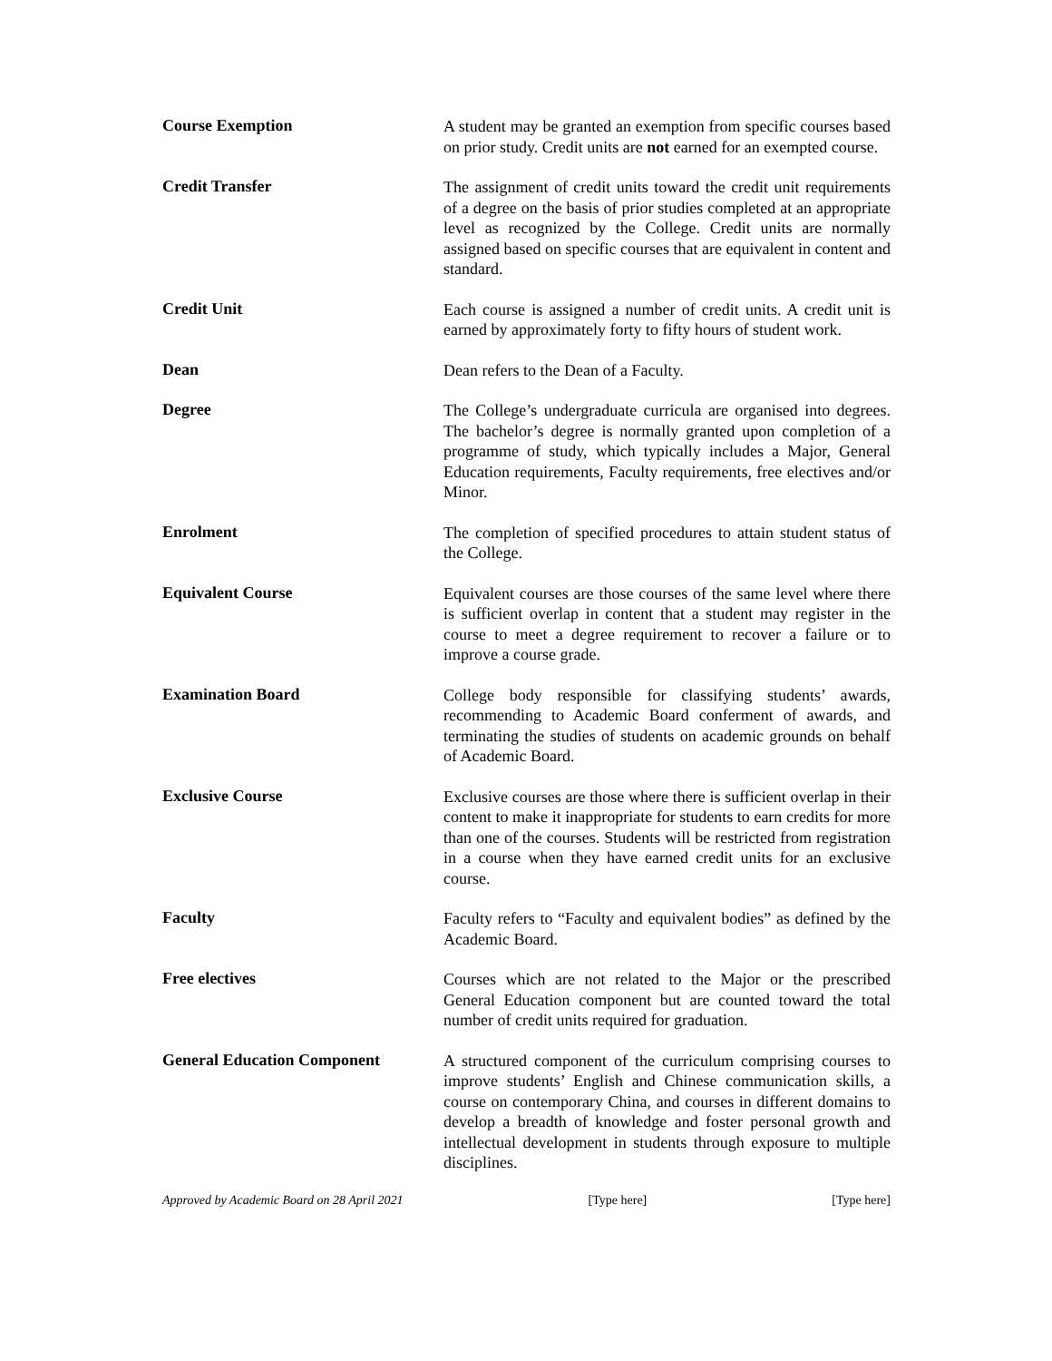Course Exemption
A student may be granted an exemption from specific courses based on prior study. Credit units are not earned for an exempted course.
Credit Transfer
The assignment of credit units toward the credit unit requirements of a degree on the basis of prior studies completed at an appropriate level as recognized by the College. Credit units are normally assigned based on specific courses that are equivalent in content and standard.
Credit Unit
Each course is assigned a number of credit units. A credit unit is earned by approximately forty to fifty hours of student work.
Dean
Dean refers to the Dean of a Faculty.
Degree
The College’s undergraduate curricula are organised into degrees. The bachelor’s degree is normally granted upon completion of a programme of study, which typically includes a Major, General Education requirements, Faculty requirements, free electives and/or Minor.
Enrolment
The completion of specified procedures to attain student status of the College.
Equivalent Course
Equivalent courses are those courses of the same level where there is sufficient overlap in content that a student may register in the course to meet a degree requirement to recover a failure or to improve a course grade.
Examination Board
College body responsible for classifying students’ awards, recommending to Academic Board conferment of awards, and terminating the studies of students on academic grounds on behalf of Academic Board.
Exclusive Course
Exclusive courses are those where there is sufficient overlap in their content to make it inappropriate for students to earn credits for more than one of the courses. Students will be restricted from registration in a course when they have earned credit units for an exclusive course.
Faculty
Faculty refers to “Faculty and equivalent bodies” as defined by the Academic Board.
Free electives
Courses which are not related to the Major or the prescribed General Education component but are counted toward the total number of credit units required for graduation.
General Education Component
A structured component of the curriculum comprising courses to improve students’ English and Chinese communication skills, a course on contemporary China, and courses in different domains to develop a breadth of knowledge and foster personal growth and intellectual development in students through exposure to multiple disciplines.
Approved by Academic Board on 28 April 2021 [Type here] [Type here]